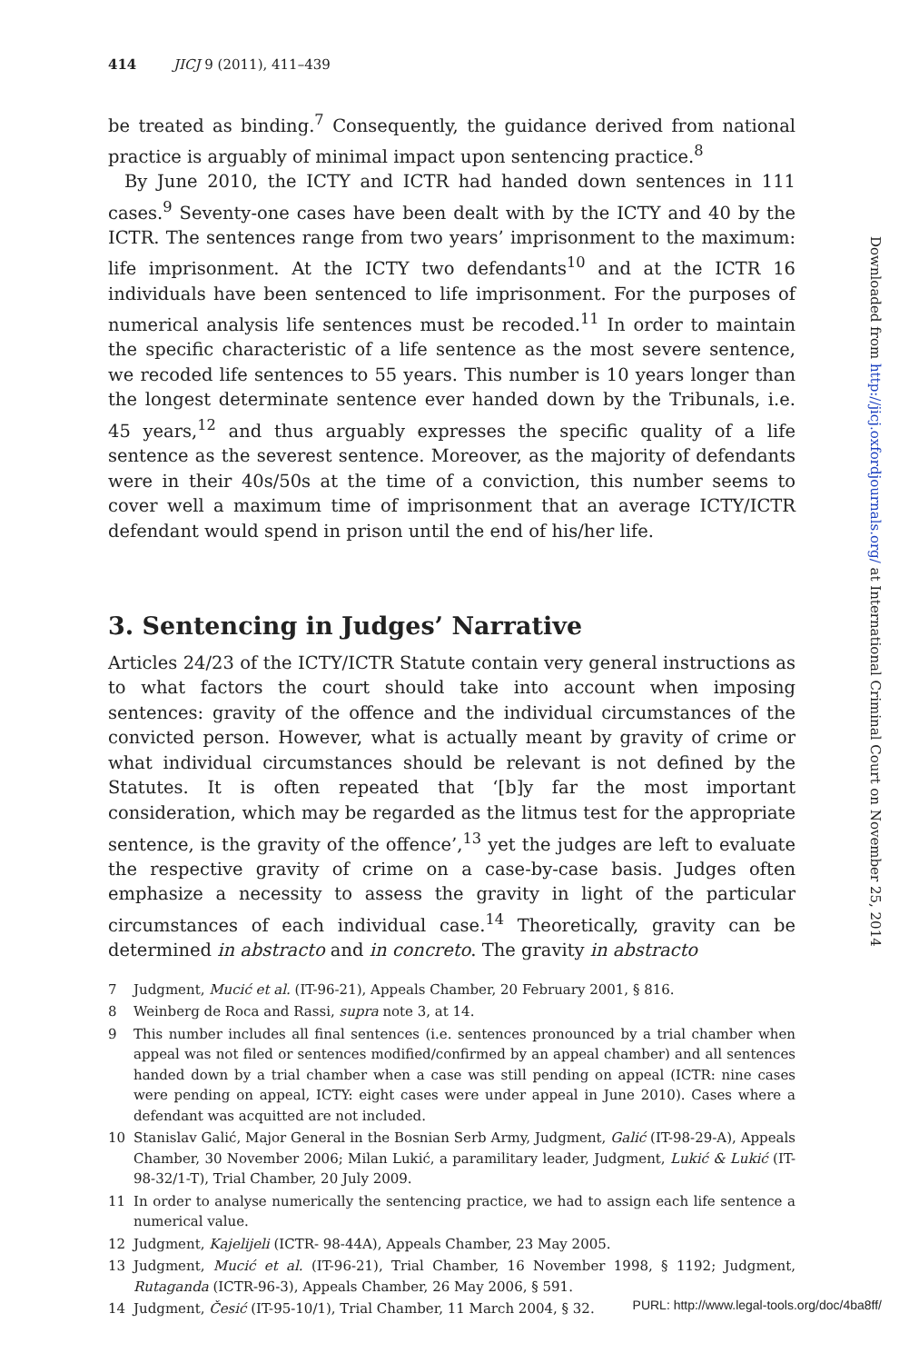414 JICJ 9 (2011), 411–439
be treated as binding.<sup>7</sup> Consequently, the guidance derived from national practice is arguably of minimal impact upon sentencing practice.<sup>8</sup>
By June 2010, the ICTY and ICTR had handed down sentences in 111 cases.<sup>9</sup> Seventy-one cases have been dealt with by the ICTY and 40 by the ICTR. The sentences range from two years’ imprisonment to the maximum: life imprisonment. At the ICTY two defendants<sup>10</sup> and at the ICTR 16 individuals have been sentenced to life imprisonment. For the purposes of numerical analysis life sentences must be recoded.<sup>11</sup> In order to maintain the specific characteristic of a life sentence as the most severe sentence, we recoded life sentences to 55 years. This number is 10 years longer than the longest determinate sentence ever handed down by the Tribunals, i.e. 45 years,<sup>12</sup> and thus arguably expresses the specific quality of a life sentence as the severest sentence. Moreover, as the majority of defendants were in their 40s/50s at the time of a conviction, this number seems to cover well a maximum time of imprisonment that an average ICTY/ICTR defendant would spend in prison until the end of his/her life.
3. Sentencing in Judges’ Narrative
Articles 24/23 of the ICTY/ICTR Statute contain very general instructions as to what factors the court should take into account when imposing sentences: gravity of the offence and the individual circumstances of the convicted person. However, what is actually meant by gravity of crime or what individual circumstances should be relevant is not defined by the Statutes. It is often repeated that ‘[b]y far the most important consideration, which may be regarded as the litmus test for the appropriate sentence, is the gravity of the offence’,<sup>13</sup> yet the judges are left to evaluate the respective gravity of crime on a case-by-case basis. Judges often emphasize a necessity to assess the gravity in light of the particular circumstances of each individual case.<sup>14</sup> Theoretically, gravity can be determined in abstracto and in concreto. The gravity in abstracto
7 Judgment, Mucić et al. (IT-96-21), Appeals Chamber, 20 February 2001, § 816.
8 Weinberg de Roca and Rassi, supra note 3, at 14.
9 This number includes all final sentences (i.e. sentences pronounced by a trial chamber when appeal was not filed or sentences modified/confirmed by an appeal chamber) and all sentences handed down by a trial chamber when a case was still pending on appeal (ICTR: nine cases were pending on appeal, ICTY: eight cases were under appeal in June 2010). Cases where a defendant was acquitted are not included.
10 Stanislav Galić, Major General in the Bosnian Serb Army, Judgment, Galić (IT-98-29-A), Appeals Chamber, 30 November 2006; Milan Lukić, a paramilitary leader, Judgment, Lukić & Lukić (IT-98-32/1-T), Trial Chamber, 20 July 2009.
11 In order to analyse numerically the sentencing practice, we had to assign each life sentence a numerical value.
12 Judgment, Kajelijeli (ICTR- 98-44A), Appeals Chamber, 23 May 2005.
13 Judgment, Mucić et al. (IT-96-21), Trial Chamber, 16 November 1998, § 1192; Judgment, Rutaganda (ICTR-96-3), Appeals Chamber, 26 May 2006, § 591.
14 Judgment, Česić (IT-95-10/1), Trial Chamber, 11 March 2004, § 32.
Downloaded from http://jicj.oxfordjournals.org/ at International Criminal Court on November 25, 2014
PURL: http://www.legal-tools.org/doc/4ba8ff/